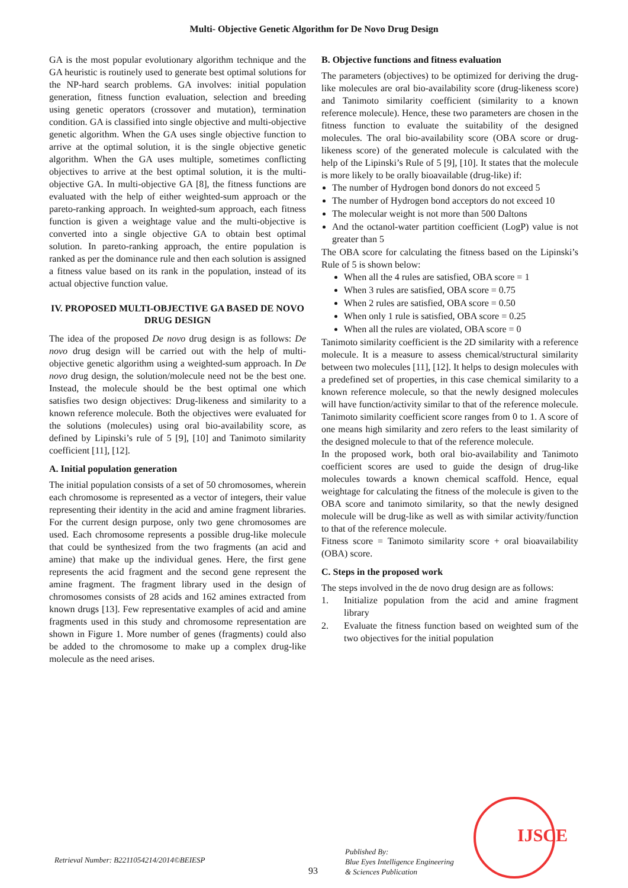Multi- Objective Genetic Algorithm for De Novo Drug Design
GA is the most popular evolutionary algorithm technique and the GA heuristic is routinely used to generate best optimal solutions for the NP-hard search problems. GA involves: initial population generation, fitness function evaluation, selection and breeding using genetic operators (crossover and mutation), termination condition. GA is classified into single objective and multi-objective genetic algorithm. When the GA uses single objective function to arrive at the optimal solution, it is the single objective genetic algorithm. When the GA uses multiple, sometimes conflicting objectives to arrive at the best optimal solution, it is the multi-objective GA. In multi-objective GA [8], the fitness functions are evaluated with the help of either weighted-sum approach or the pareto-ranking approach. In weighted-sum approach, each fitness function is given a weightage value and the multi-objective is converted into a single objective GA to obtain best optimal solution. In pareto-ranking approach, the entire population is ranked as per the dominance rule and then each solution is assigned a fitness value based on its rank in the population, instead of its actual objective function value.
IV. PROPOSED MULTI-OBJECTIVE GA BASED DE NOVO DRUG DESIGN
The idea of the proposed De novo drug design is as follows: De novo drug design will be carried out with the help of multi-objective genetic algorithm using a weighted-sum approach. In De novo drug design, the solution/molecule need not be the best one. Instead, the molecule should be the best optimal one which satisfies two design objectives: Drug-likeness and similarity to a known reference molecule. Both the objectives were evaluated for the solutions (molecules) using oral bio-availability score, as defined by Lipinski’s rule of 5 [9], [10] and Tanimoto similarity coefficient [11], [12].
A. Initial population generation
The initial population consists of a set of 50 chromosomes, wherein each chromosome is represented as a vector of integers, their value representing their identity in the acid and amine fragment libraries. For the current design purpose, only two gene chromosomes are used. Each chromosome represents a possible drug-like molecule that could be synthesized from the two fragments (an acid and amine) that make up the individual genes. Here, the first gene represents the acid fragment and the second gene represent the amine fragment. The fragment library used in the design of chromosomes consists of 28 acids and 162 amines extracted from known drugs [13]. Few representative examples of acid and amine fragments used in this study and chromosome representation are shown in Figure 1. More number of genes (fragments) could also be added to the chromosome to make up a complex drug-like molecule as the need arises.
B. Objective functions and fitness evaluation
The parameters (objectives) to be optimized for deriving the drug-like molecules are oral bio-availability score (drug-likeness score) and Tanimoto similarity coefficient (similarity to a known reference molecule). Hence, these two parameters are chosen in the fitness function to evaluate the suitability of the designed molecules. The oral bio-availability score (OBA score or drug-likeness score) of the generated molecule is calculated with the help of the Lipinski’s Rule of 5 [9], [10]. It states that the molecule is more likely to be orally bioavailable (drug-like) if:
The number of Hydrogen bond donors do not exceed 5
The number of Hydrogen bond acceptors do not exceed 10
The molecular weight is not more than 500 Daltons
And the octanol-water partition coefficient (LogP) value is not greater than 5
The OBA score for calculating the fitness based on the Lipinski’s Rule of 5 is shown below:
When all the 4 rules are satisfied, OBA score = 1
When 3 rules are satisfied, OBA score = 0.75
When 2 rules are satisfied, OBA score = 0.50
When only 1 rule is satisfied, OBA score = 0.25
When all the rules are violated, OBA score = 0
Tanimoto similarity coefficient is the 2D similarity with a reference molecule. It is a measure to assess chemical/structural similarity between two molecules [11], [12]. It helps to design molecules with a predefined set of properties, in this case chemical similarity to a known reference molecule, so that the newly designed molecules will have function/activity similar to that of the reference molecule. Tanimoto similarity coefficient score ranges from 0 to 1. A score of one means high similarity and zero refers to the least similarity of the designed molecule to that of the reference molecule.
In the proposed work, both oral bio-availability and Tanimoto coefficient scores are used to guide the design of drug-like molecules towards a known chemical scaffold. Hence, equal weightage for calculating the fitness of the molecule is given to the OBA score and tanimoto similarity, so that the newly designed molecule will be drug-like as well as with similar activity/function to that of the reference molecule.
Fitness score = Tanimoto similarity score + oral bioavailability (OBA) score.
C. Steps in the proposed work
The steps involved in the de novo drug design are as follows:
1. Initialize population from the acid and amine fragment library
2. Evaluate the fitness function based on weighted sum of the two objectives for the initial population
Retrieval Number: B2211054214/2014©BEIESP
93
Published By:
Blue Eyes Intelligence Engineering
& Sciences Publication
IJSCE